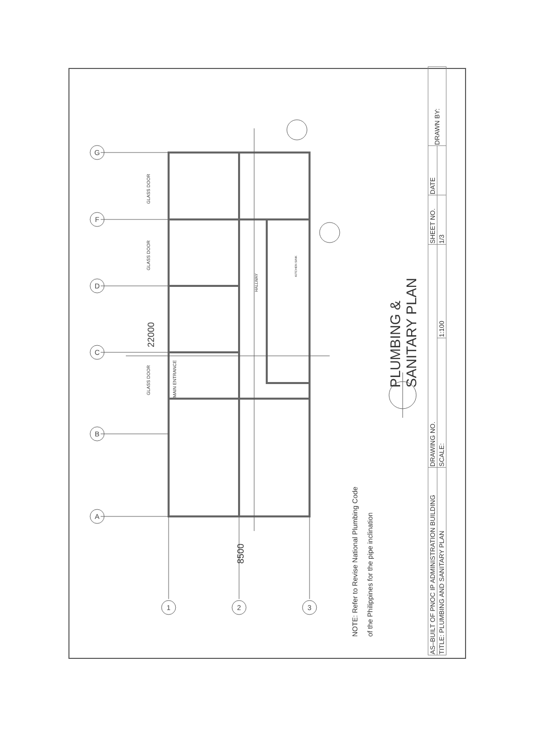G
F
D
C
B
A
1
2
3
22000
8500
GLASS DOOR
GLASS DOOR
GLASS DOOR MAIN ENTRANCE
HALLWAY
KITCHEN SINK
NOTE: Refer to Revise National Plumbing Code
of the Philippines for the pipe inclination
PLUMBING & SANITARY PLAN
| AS–BUILT OF PNOC IP ADMINISTRATION BUILDING | DRAWING NO. | | SHEET NO. | DATE | DRAWN BY: |
| TITLE: PLUMBING AND SANITARY PLAN | SCALE: | 1:100 | 1/3 | | |